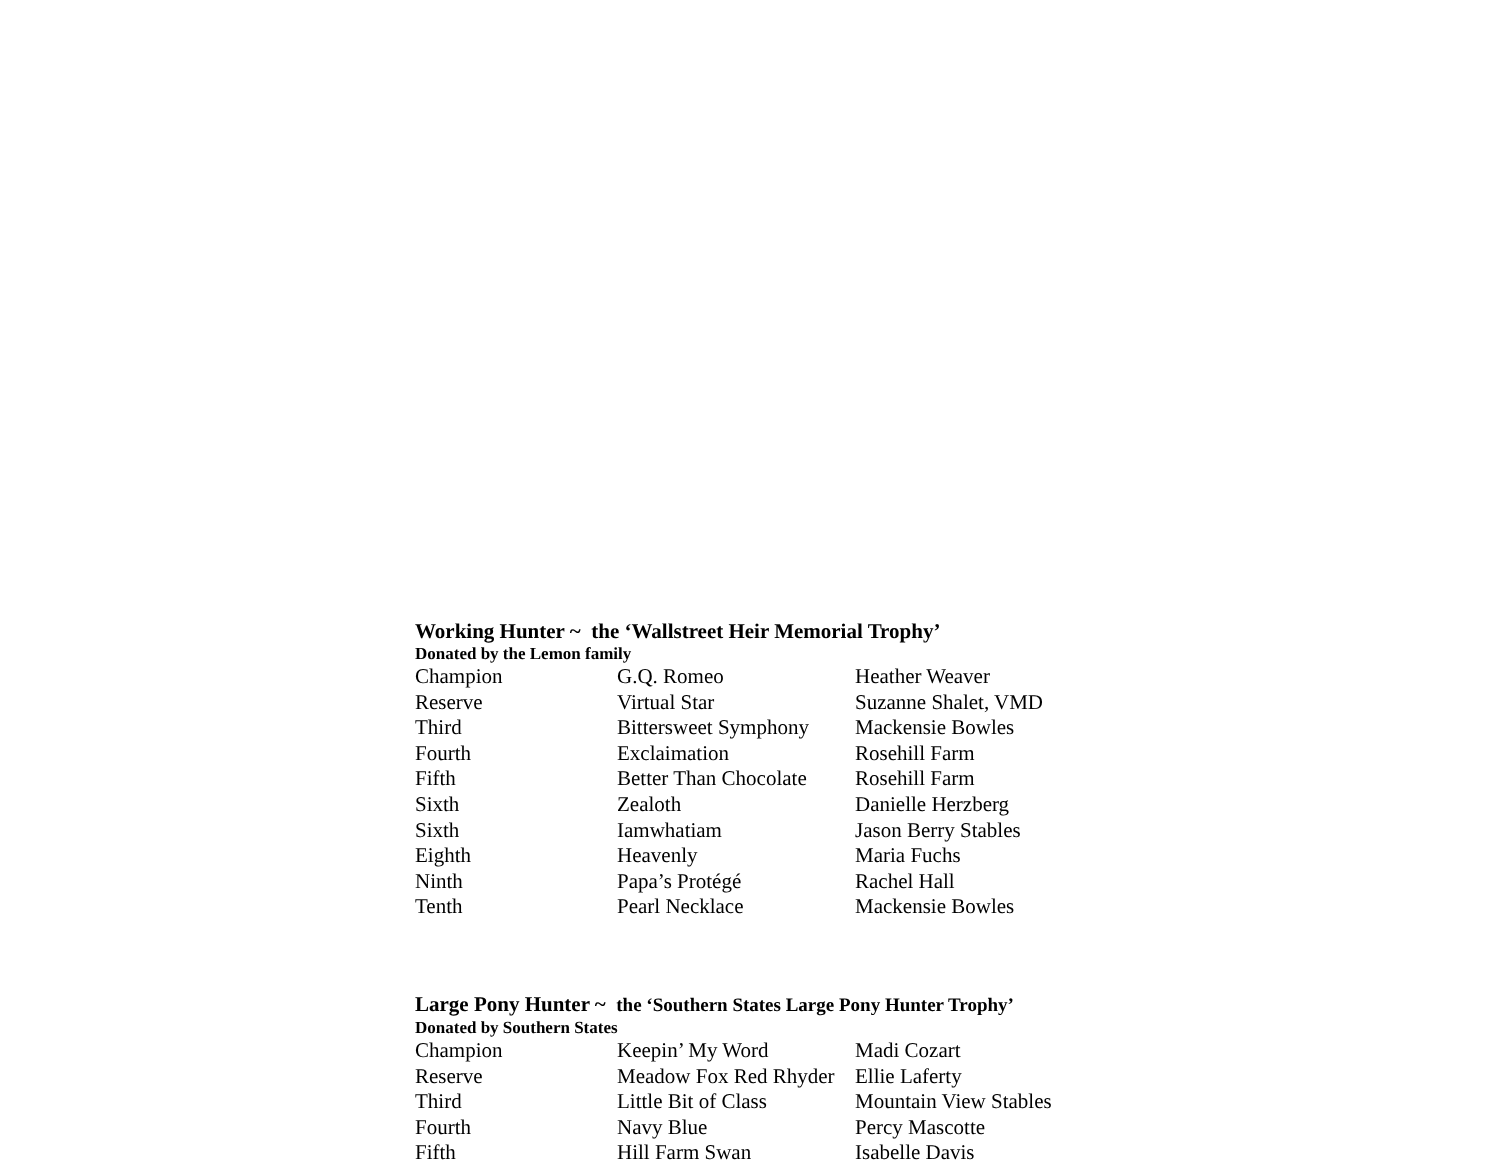Working Hunter ~ the ‘Wallstreet Heir Memorial Trophy’
Donated by the Lemon family
| Champion | G.Q. Romeo | Heather Weaver |
| Reserve | Virtual Star | Suzanne Shalet, VMD |
| Third | Bittersweet Symphony | Mackensie Bowles |
| Fourth | Exclaimation | Rosehill Farm |
| Fifth | Better Than Chocolate | Rosehill Farm |
| Sixth | Zealoth | Danielle Herzberg |
| Sixth | Iamwhatiam | Jason Berry Stables |
| Eighth | Heavenly | Maria Fuchs |
| Ninth | Papa’s Protégé | Rachel Hall |
| Tenth | Pearl Necklace | Mackensie Bowles |
Large Pony Hunter ~ the ‘Southern States Large Pony Hunter Trophy’
Donated by Southern States
| Champion | Keepin’ My Word | Madi Cozart |
| Reserve | Meadow Fox Red Rhyder | Ellie Laferty |
| Third | Little Bit of Class | Mountain View Stables |
| Fourth | Navy Blue | Percy Mascotte |
| Fifth | Hill Farm Swan | Isabelle Davis |